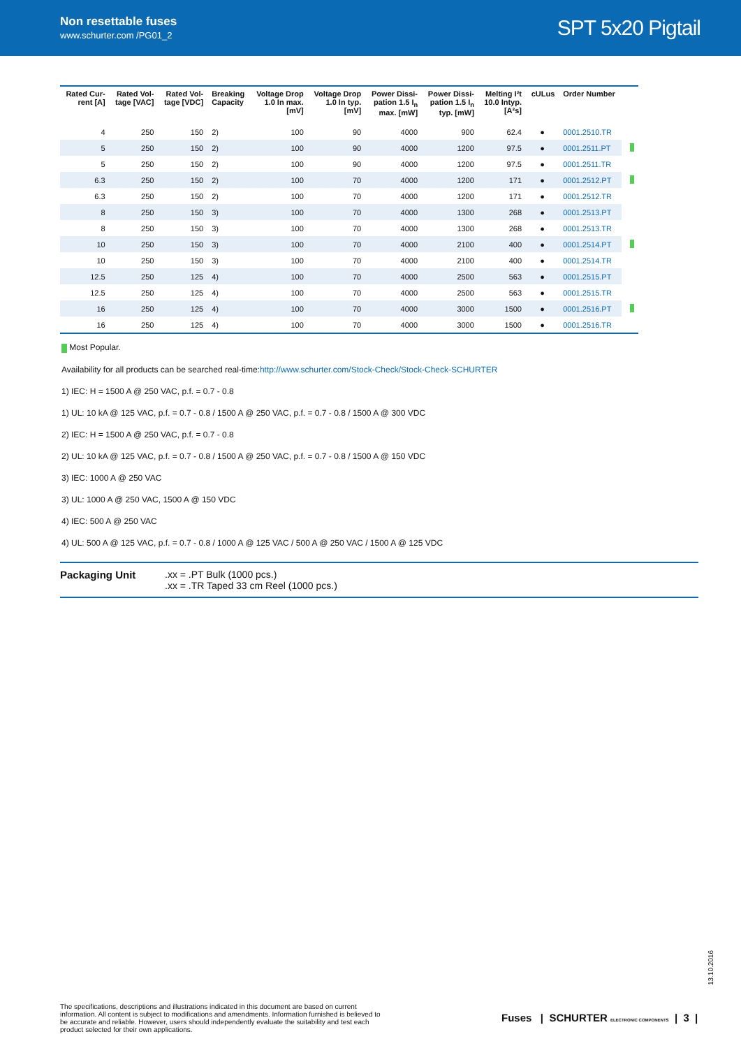Non resettable fuses
www.schurter.com /PG01_2
SPT 5x20 Pigtail
| Rated Cur- rent [A] | Rated Vol- tage [VAC] | Rated Vol- tage [VDC] | Breaking Capacity | Voltage Drop 1.0 In max. [mV] | Voltage Drop 1.0 In typ. [mV] | Power Dissi- pation 1.5 I<sub>n</sub> max. [mW] | Power Dissi- pation 1.5 I<sub>n</sub> typ. [mW] | Melting I²t 10.0 Intyp. [A²s] | cULus | Order Number | |
| --- | --- | --- | --- | --- | --- | --- | --- | --- | --- | --- | --- |
| 4 | 250 | 150 | 2) | 100 | 90 | 4000 | 900 | 62.4 | ● | 0001.2510.TR | |
| 5 | 250 | 150 | 2) | 100 | 90 | 4000 | 1200 | 97.5 | ● | 0001.2511.PT | |
| 5 | 250 | 150 | 2) | 100 | 90 | 4000 | 1200 | 97.5 | ● | 0001.2511.TR | |
| 6.3 | 250 | 150 | 2) | 100 | 70 | 4000 | 1200 | 171 | ● | 0001.2512.PT | |
| 6.3 | 250 | 150 | 2) | 100 | 70 | 4000 | 1200 | 171 | ● | 0001.2512.TR | |
| 8 | 250 | 150 | 3) | 100 | 70 | 4000 | 1300 | 268 | ● | 0001.2513.PT | |
| 8 | 250 | 150 | 3) | 100 | 70 | 4000 | 1300 | 268 | ● | 0001.2513.TR | |
| 10 | 250 | 150 | 3) | 100 | 70 | 4000 | 2100 | 400 | ● | 0001.2514.PT | |
| 10 | 250 | 150 | 3) | 100 | 70 | 4000 | 2100 | 400 | ● | 0001.2514.TR | |
| 12.5 | 250 | 125 | 4) | 100 | 70 | 4000 | 2500 | 563 | ● | 0001.2515.PT | |
| 12.5 | 250 | 125 | 4) | 100 | 70 | 4000 | 2500 | 563 | ● | 0001.2515.TR | |
| 16 | 250 | 125 | 4) | 100 | 70 | 4000 | 3000 | 1500 | ● | 0001.2516.PT | |
| 16 | 250 | 125 | 4) | 100 | 70 | 4000 | 3000 | 1500 | ● | 0001.2516.TR | |
Most Popular.
Availability for all products can be searched real-time:http://www.schurter.com/Stock-Check/Stock-Check-SCHURTER
1) IEC: H = 1500 A @ 250 VAC, p.f. = 0.7 - 0.8
1) UL: 10 kA @ 125 VAC, p.f. = 0.7 - 0.8 / 1500 A @ 250 VAC, p.f. = 0.7 - 0.8 / 1500 A @ 300 VDC
2) IEC: H = 1500 A @ 250 VAC, p.f. = 0.7 - 0.8
2) UL: 10 kA @ 125 VAC, p.f. = 0.7 - 0.8 / 1500 A @ 250 VAC, p.f. = 0.7 - 0.8 / 1500 A @ 150 VDC
3) IEC: 1000 A @ 250 VAC
3) UL: 1000 A @ 250 VAC, 1500 A @ 150 VDC
4) IEC: 500 A @ 250 VAC
4) UL: 500 A @ 125 VAC, p.f. = 0.7 - 0.8 / 1000 A @ 125 VAC / 500 A @ 250 VAC / 1500 A @ 125 VDC
Packaging Unit .xx = .PT Bulk (1000 pcs.)
.xx = .TR Taped 33 cm Reel (1000 pcs.)
13.10.2016
The specifications, descriptions and illustrations indicated in this document are based on current information. All content is subject to modifications and amendments. Information furnished is believed to be accurate and reliable. However, users should independently evaluate the suitability and test each product selected for their own applications.
Fuses | SCHURTER ELECTRONIC COMPONENTS | 3 |